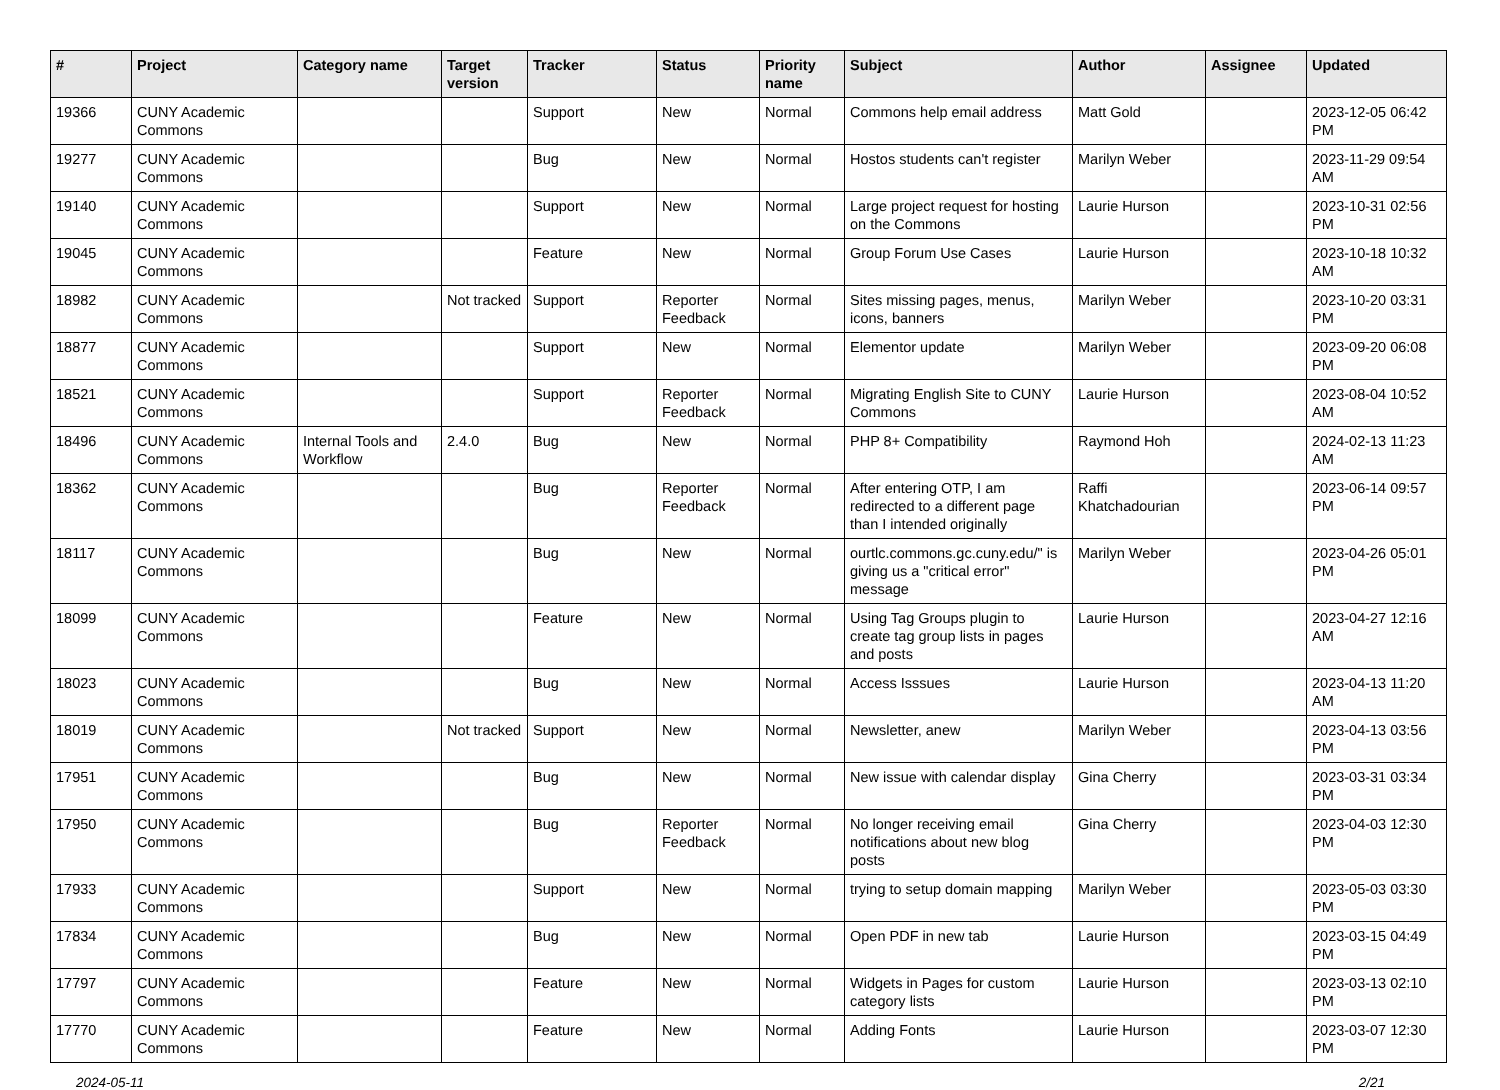| # | Project | Category name | Target version | Tracker | Status | Priority name | Subject | Author | Assignee | Updated |
| --- | --- | --- | --- | --- | --- | --- | --- | --- | --- | --- |
| 19366 | CUNY Academic Commons | | | Support | New | Normal | Commons help email address | Matt Gold | | 2023-12-05 06:42 PM |
| 19277 | CUNY Academic Commons | | | Bug | New | Normal | Hostos students can't register | Marilyn Weber | | 2023-11-29 09:54 AM |
| 19140 | CUNY Academic Commons | | | Support | New | Normal | Large project request for hosting on the Commons | Laurie Hurson | | 2023-10-31 02:56 PM |
| 19045 | CUNY Academic Commons | | | Feature | New | Normal | Group Forum Use Cases | Laurie Hurson | | 2023-10-18 10:32 AM |
| 18982 | CUNY Academic Commons | | Not tracked | Support | Reporter Feedback | Normal | Sites missing pages, menus, icons, banners | Marilyn Weber | | 2023-10-20 03:31 PM |
| 18877 | CUNY Academic Commons | | | Support | New | Normal | Elementor update | Marilyn Weber | | 2023-09-20 06:08 PM |
| 18521 | CUNY Academic Commons | | | Support | Reporter Feedback | Normal | Migrating English Site to CUNY Commons | Laurie Hurson | | 2023-08-04 10:52 AM |
| 18496 | CUNY Academic Commons | Internal Tools and Workflow | 2.4.0 | Bug | New | Normal | PHP 8+ Compatibility | Raymond Hoh | | 2024-02-13 11:23 AM |
| 18362 | CUNY Academic Commons | | | Bug | Reporter Feedback | Normal | After entering OTP, I am redirected to a different page than I intended originally | Raffi Khatchadourian | | 2023-06-14 09:57 PM |
| 18117 | CUNY Academic Commons | | | Bug | New | Normal | ourtlc.commons.gc.cuny.edu/" is giving us a "critical error" message | Marilyn Weber | | 2023-04-26 05:01 PM |
| 18099 | CUNY Academic Commons | | | Feature | New | Normal | Using Tag Groups plugin to create tag group lists in pages and posts | Laurie Hurson | | 2023-04-27 12:16 AM |
| 18023 | CUNY Academic Commons | | | Bug | New | Normal | Access Isssues | Laurie Hurson | | 2023-04-13 11:20 AM |
| 18019 | CUNY Academic Commons | | Not tracked | Support | New | Normal | Newsletter, anew | Marilyn Weber | | 2023-04-13 03:56 PM |
| 17951 | CUNY Academic Commons | | | Bug | New | Normal | New issue with calendar display | Gina Cherry | | 2023-03-31 03:34 PM |
| 17950 | CUNY Academic Commons | | | Bug | Reporter Feedback | Normal | No longer receiving email notifications about new blog posts | Gina Cherry | | 2023-04-03 12:30 PM |
| 17933 | CUNY Academic Commons | | | Support | New | Normal | trying to setup domain mapping | Marilyn Weber | | 2023-05-03 03:30 PM |
| 17834 | CUNY Academic Commons | | | Bug | New | Normal | Open PDF in new tab | Laurie Hurson | | 2023-03-15 04:49 PM |
| 17797 | CUNY Academic Commons | | | Feature | New | Normal | Widgets in Pages for custom category lists | Laurie Hurson | | 2023-03-13 02:10 PM |
| 17770 | CUNY Academic Commons | | | Feature | New | Normal | Adding Fonts | Laurie Hurson | | 2023-03-07 12:30 PM |
2024-05-11 2/21